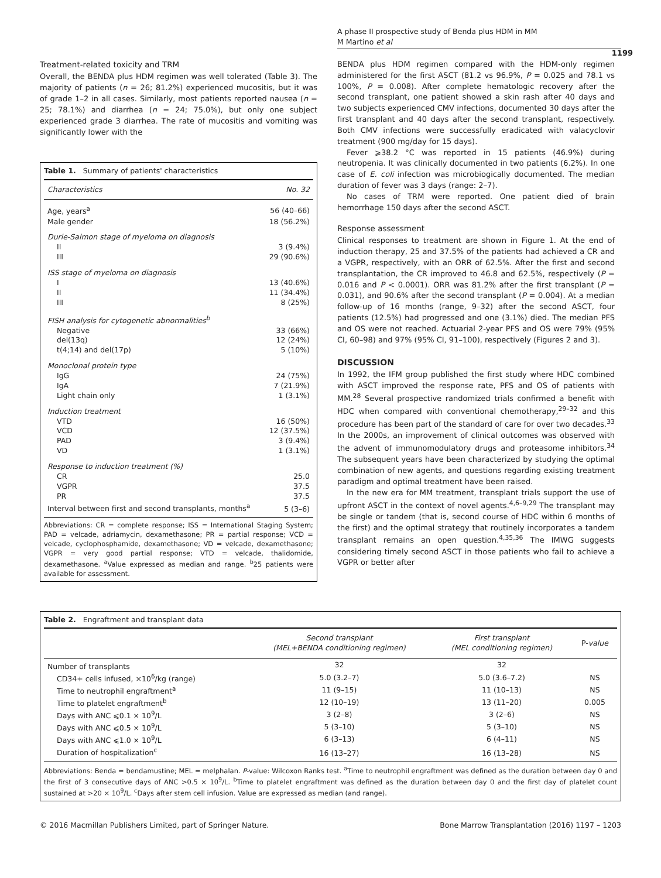A phase II prospective study of Benda plus HDM in MM
M Martino et al
1199
Treatment-related toxicity and TRM
Overall, the BENDA plus HDM regimen was well tolerated (Table 3). The majority of patients (n = 26; 81.2%) experienced mucositis, but it was of grade 1–2 in all cases. Similarly, most patients reported nausea (n = 25; 78.1%) and diarrhea (n = 24; 75.0%), but only one subject experienced grade 3 diarrhea. The rate of mucositis and vomiting was significantly lower with the
Table 1. Summary of patients' characteristics
| Characteristics | No. 32 |
| --- | --- |
| Age, years<sup>a</sup> | 56 (40–66) |
| Male gender | 18 (56.2%) |
| Durie-Salmon stage of myeloma on diagnosis | |
| II | 3 (9.4%) |
| III | 29 (90.6%) |
| ISS stage of myeloma on diagnosis | |
| I | 13 (40.6%) |
| II | 11 (34.4%) |
| III | 8 (25%) |
| FISH analysis for cytogenetic abnormalities<sup>b</sup> | |
| Negative | 33 (66%) |
| del(13q) | 12 (24%) |
| t(4;14) and del(17p) | 5 (10%) |
| Monoclonal protein type | |
| IgG | 24 (75%) |
| IgA | 7 (21.9%) |
| Light chain only | 1 (3.1%) |
| Induction treatment | |
| VTD | 16 (50%) |
| VCD | 12 (37.5%) |
| PAD | 3 (9.4%) |
| VD | 1 (3.1%) |
| Response to induction treatment (%) | |
| CR | 25.0 |
| VGPR | 37.5 |
| PR | 37.5 |
| Interval between first and second transplants, months<sup>a</sup> | 5 (3–6) |
Abbreviations: CR = complete response; ISS = International Staging System; PAD = velcade, adriamycin, dexamethasone; PR = partial response; VCD = velcade, cyclophosphamide, dexamethasone; VD = velcade, dexamethasone; VGPR = very good partial response; VTD = velcade, thalidomide, dexamethasone. <sup>a</sup>Value expressed as median and range. <sup>b</sup>25 patients were available for assessment.
BENDA plus HDM regimen compared with the HDM-only regimen administered for the first ASCT (81.2 vs 96.9%, P = 0.025 and 78.1 vs 100%, P = 0.008). After complete hematologic recovery after the second transplant, one patient showed a skin rash after 40 days and two subjects experienced CMV infections, documented 30 days after the first transplant and 40 days after the second transplant, respectively. Both CMV infections were successfully eradicated with valacyclovir treatment (900 mg/day for 15 days).
Fever ⩾38.2 °C was reported in 15 patients (46.9%) during neutropenia. It was clinically documented in two patients (6.2%). In one case of E. coli infection was microbiogically documented. The median duration of fever was 3 days (range: 2–7).
No cases of TRM were reported. One patient died of brain hemorrhage 150 days after the second ASCT.
Response assessment
Clinical responses to treatment are shown in Figure 1. At the end of induction therapy, 25 and 37.5% of the patients had achieved a CR and a VGPR, respectively, with an ORR of 62.5%. After the first and second transplantation, the CR improved to 46.8 and 62.5%, respectively (P = 0.016 and P < 0.0001). ORR was 81.2% after the first transplant (P = 0.031), and 90.6% after the second transplant (P = 0.004). At a median follow-up of 16 months (range, 9–32) after the second ASCT, four patients (12.5%) had progressed and one (3.1%) died. The median PFS and OS were not reached. Actuarial 2-year PFS and OS were 79% (95% CI, 60–98) and 97% (95% CI, 91–100), respectively (Figures 2 and 3).
DISCUSSION
In 1992, the IFM group published the first study where HDC combined with ASCT improved the response rate, PFS and OS of patients with MM.<sup>28</sup> Several prospective randomized trials confirmed a benefit with HDC when compared with conventional chemotherapy,<sup>29–32</sup> and this procedure has been part of the standard of care for over two decades.<sup>33</sup> In the 2000s, an improvement of clinical outcomes was observed with the advent of immunomodulatory drugs and proteasome inhibitors.<sup>34</sup> The subsequent years have been characterized by studying the optimal combination of new agents, and questions regarding existing treatment paradigm and optimal treatment have been raised.
In the new era for MM treatment, transplant trials support the use of upfront ASCT in the context of novel agents.<sup>4,6–9,29</sup> The transplant may be single or tandem (that is, second course of HDC within 6 months of the first) and the optimal strategy that routinely incorporates a tandem transplant remains an open question.<sup>4,35,36</sup> The IMWG suggests considering timely second ASCT in those patients who fail to achieve a VGPR or better after
Table 2. Engraftment and transplant data
| | Second transplant (MEL+BENDA conditioning regimen) | First transplant (MEL conditioning regimen) | P- value |
| --- | --- | --- | --- |
| Number of transplants | 32 | 32 | |
| CD34+ cells infused, ×10<sup>6</sup>/kg (range) | 5.0 (3.2–7) | 5.0 (3.6–7.2) | NS |
| Time to neutrophil engraftment<sup>a</sup> | 11 (9–15) | 11 (10–13) | NS |
| Time to platelet engraftment<sup>b</sup> | 12 (10–19) | 13 (11–20) | 0.005 |
| Days with ANC ⩽0.1 × 10<sup>9</sup>/L | 3 (2–8) | 3 (2–6) | NS |
| Days with ANC ⩽0.5 × 10<sup>9</sup>/L | 5 (3–10) | 5 (3–10) | NS |
| Days with ANC ⩽1.0 × 10<sup>9</sup>/L | 6 (3–13) | 6 (4–11) | NS |
| Duration of hospitalization<sup>c</sup> | 16 (13–27) | 16 (13–28) | NS |
Abbreviations: Benda = bendamustine; MEL = melphalan. P-value: Wilcoxon Ranks test. <sup>a</sup>Time to neutrophil engraftment was defined as the duration between day 0 and the first of 3 consecutive days of ANC >0.5 × 10<sup>9</sup>/L. <sup>b</sup>Time to platelet engraftment was defined as the duration between day 0 and the first day of platelet count sustained at >20 × 10<sup>9</sup>/L. <sup>c</sup>Days after stem cell infusion. Value are expressed as median (and range).
© 2016 Macmillan Publishers Limited, part of Springer Nature. Bone Marrow Transplantation (2016) 1197 – 1203